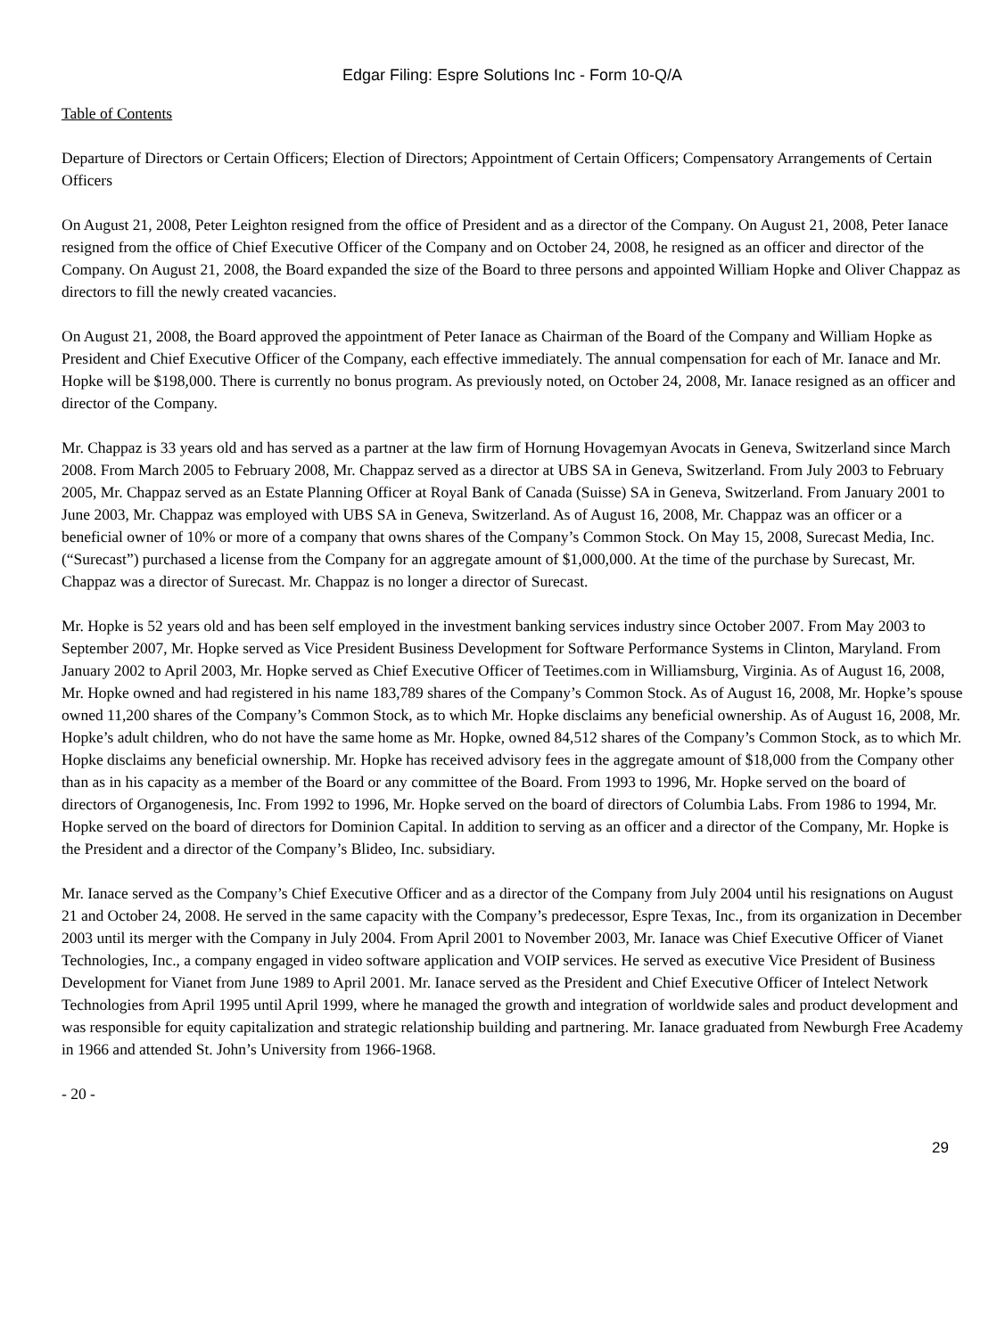Edgar Filing: Espre Solutions Inc - Form 10-Q/A
Table of Contents
Departure of Directors or Certain Officers; Election of Directors; Appointment of Certain Officers; Compensatory Arrangements of Certain Officers
On August 21, 2008, Peter Leighton resigned from the office of President and as a director of the Company. On August 21, 2008, Peter Ianace resigned from the office of Chief Executive Officer of the Company and on October 24, 2008, he resigned as an officer and director of the Company. On August 21, 2008, the Board expanded the size of the Board to three persons and appointed William Hopke and Oliver Chappaz as directors to fill the newly created vacancies.
On August 21, 2008, the Board approved the appointment of Peter Ianace as Chairman of the Board of the Company and William Hopke as President and Chief Executive Officer of the Company, each effective immediately. The annual compensation for each of Mr. Ianace and Mr. Hopke will be $198,000. There is currently no bonus program. As previously noted, on October 24, 2008, Mr. Ianace resigned as an officer and director of the Company.
Mr. Chappaz is 33 years old and has served as a partner at the law firm of Hornung Hovagemyan Avocats in Geneva, Switzerland since March 2008. From March 2005 to February 2008, Mr. Chappaz served as a director at UBS SA in Geneva, Switzerland. From July 2003 to February 2005, Mr. Chappaz served as an Estate Planning Officer at Royal Bank of Canada (Suisse) SA in Geneva, Switzerland. From January 2001 to June 2003, Mr. Chappaz was employed with UBS SA in Geneva, Switzerland. As of August 16, 2008, Mr. Chappaz was an officer or a beneficial owner of 10% or more of a company that owns shares of the Company’s Common Stock. On May 15, 2008, Surecast Media, Inc. (“Surecast”) purchased a license from the Company for an aggregate amount of $1,000,000. At the time of the purchase by Surecast, Mr. Chappaz was a director of Surecast. Mr. Chappaz is no longer a director of Surecast.
Mr. Hopke is 52 years old and has been self employed in the investment banking services industry since October 2007. From May 2003 to September 2007, Mr. Hopke served as Vice President Business Development for Software Performance Systems in Clinton, Maryland. From January 2002 to April 2003, Mr. Hopke served as Chief Executive Officer of Teetimes.com in Williamsburg, Virginia. As of August 16, 2008, Mr. Hopke owned and had registered in his name 183,789 shares of the Company’s Common Stock. As of August 16, 2008, Mr. Hopke’s spouse owned 11,200 shares of the Company’s Common Stock, as to which Mr. Hopke disclaims any beneficial ownership. As of August 16, 2008, Mr. Hopke’s adult children, who do not have the same home as Mr. Hopke, owned 84,512 shares of the Company’s Common Stock, as to which Mr. Hopke disclaims any beneficial ownership. Mr. Hopke has received advisory fees in the aggregate amount of $18,000 from the Company other than as in his capacity as a member of the Board or any committee of the Board. From 1993 to 1996, Mr. Hopke served on the board of directors of Organogenesis, Inc. From 1992 to 1996, Mr. Hopke served on the board of directors of Columbia Labs. From 1986 to 1994, Mr. Hopke served on the board of directors for Dominion Capital. In addition to serving as an officer and a director of the Company, Mr. Hopke is the President and a director of the Company’s Blideo, Inc. subsidiary.
Mr. Ianace served as the Company’s Chief Executive Officer and as a director of the Company from July 2004 until his resignations on August 21 and October 24, 2008. He served in the same capacity with the Company’s predecessor, Espre Texas, Inc., from its organization in December 2003 until its merger with the Company in July 2004. From April 2001 to November 2003, Mr. Ianace was Chief Executive Officer of Vianet Technologies, Inc., a company engaged in video software application and VOIP services. He served as executive Vice President of Business Development for Vianet from June 1989 to April 2001. Mr. Ianace served as the President and Chief Executive Officer of Intelect Network Technologies from April 1995 until April 1999, where he managed the growth and integration of worldwide sales and product development and was responsible for equity capitalization and strategic relationship building and partnering. Mr. Ianace graduated from Newburgh Free Academy in 1966 and attended St. John’s University from 1966-1968.
- 20 -
29